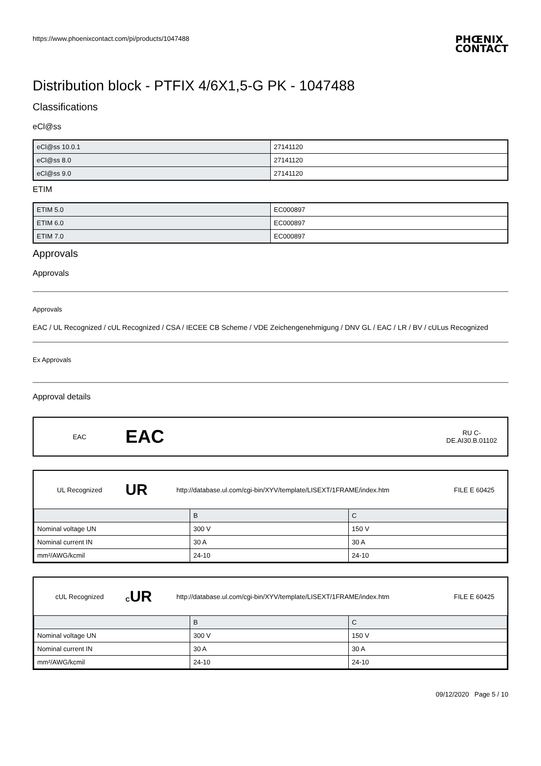https://www.phoenixcontact.com/pi/products/1047488
PHŒNIX
CONTACT
Distribution block - PTFIX 4/6X1,5-G PK - 1047488
Classifications
eCl@ss
| eCl@ss 10.0.1 | 27141120 |
| eCl@ss 8.0 | 27141120 |
| eCl@ss 9.0 | 27141120 |
ETIM
| ETIM 5.0 | EC000897 |
| ETIM 6.0 | EC000897 |
| ETIM 7.0 | EC000897 |
Approvals
Approvals
Approvals
EAC / UL Recognized / cUL Recognized / CSA / IECEE CB Scheme / VDE Zeichengenehmigung / DNV GL / EAC / LR / BV / cULus Recognized
Ex Approvals
Approval details
EAC
EAC
RU C-
DE.AI30.B.01102
UL Recognized
UR
http://database.ul.com/cgi-bin/XYV/template/LISEXT/1FRAME/index.htm
FILE E 60425
| | B | C |
| Nominal voltage UN | 300 V | 150 V |
| Nominal current IN | 30 A | 30 A |
| mm²/AWG/kcmil | 24-10 | 24-10 |
cUL Recognized CUR
http://database.ul.com/cgi-bin/XYV/template/LISEXT/1FRAME/index.htm
FILE E 60425
| | B | C |
| Nominal voltage UN | 300 V | 150 V |
| Nominal current IN | 30 A | 30 A |
| mm²/AWG/kcmil | 24-10 | 24-10 |
09/12/2020 Page 5 / 10